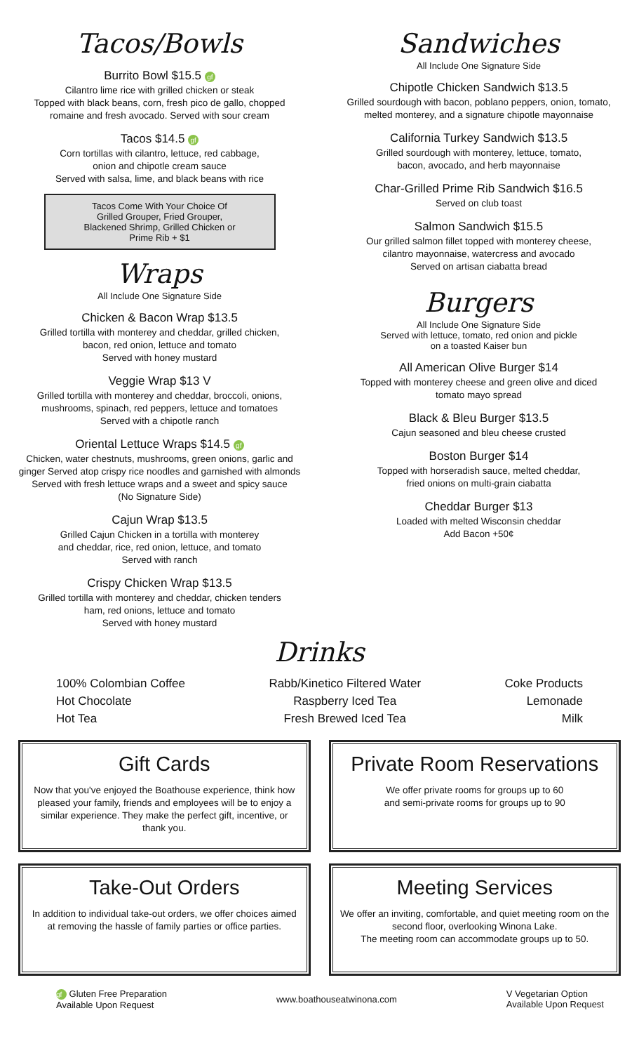Tacos/Bowls
Burrito Bowl $15.5 gf
Cilantro lime rice with grilled chicken or steak
Topped with black beans, corn, fresh pico de gallo, chopped
romaine and fresh avocado. Served with sour cream
Tacos $14.5 gf
Corn tortillas with cilantro, lettuce, red cabbage,
onion and chipotle cream sauce
Served with salsa, lime, and black beans with rice
Tacos Come With Your Choice Of
Grilled Grouper, Fried Grouper,
Blackened Shrimp, Grilled Chicken or
Prime Rib + $1
Wraps
All Include One Signature Side
Chicken & Bacon Wrap $13.5
Grilled tortilla with monterey and cheddar, grilled chicken,
bacon, red onion, lettuce and tomato
Served with honey mustard
Veggie Wrap $13 V
Grilled tortilla with monterey and cheddar, broccoli, onions,
mushrooms, spinach, red peppers, lettuce and tomatoes
Served with a chipotle ranch
Oriental Lettuce Wraps $14.5 gf
Chicken, water chestnuts, mushrooms, green onions, garlic and
ginger Served atop crispy rice noodles and garnished with almonds
Served with fresh lettuce wraps and a sweet and spicy sauce
(No Signature Side)
Cajun Wrap $13.5
Grilled Cajun Chicken in a tortilla with monterey
and cheddar, rice, red onion, lettuce, and tomato
Served with ranch
Crispy Chicken Wrap $13.5
Grilled tortilla with monterey and cheddar, chicken tenders
ham, red onions, lettuce and tomato
Served with honey mustard
Sandwiches
All Include One Signature Side
Chipotle Chicken Sandwich $13.5
Grilled sourdough with bacon, poblano peppers, onion, tomato,
melted monterey, and a signature chipotle mayonnaise
California Turkey Sandwich $13.5
Grilled sourdough with monterey, lettuce, tomato,
bacon, avocado, and herb mayonnaise
Char-Grilled Prime Rib Sandwich $16.5
Served on club toast
Salmon Sandwich $15.5
Our grilled salmon fillet topped with monterey cheese,
cilantro mayonnaise, watercress and avocado
Served on artisan ciabatta bread
Burgers
All Include One Signature Side
Served with lettuce, tomato, red onion and pickle
on a toasted Kaiser bun
All American Olive Burger $14
Topped with monterey cheese and green olive and diced
tomato mayo spread
Black & Bleu Burger $13.5
Cajun seasoned and bleu cheese crusted
Boston Burger $14
Topped with horseradish sauce, melted cheddar,
fried onions on multi-grain ciabatta
Cheddar Burger $13
Loaded with melted Wisconsin cheddar
Add Bacon +50¢
Drinks
100% Colombian Coffee
Hot Chocolate
Hot Tea
Rabb/Kinetico Filtered Water
Raspberry Iced Tea
Fresh Brewed Iced Tea
Coke Products
Lemonade
Milk
Gift Cards
Now that you've enjoyed the Boathouse experience, think how pleased your family, friends and employees will be to enjoy a similar experience. They make the perfect gift, incentive, or thank you.
Private Room Reservations
We offer private rooms for groups up to 60
and semi-private rooms for groups up to 90
Take-Out Orders
In addition to individual take-out orders, we offer choices aimed at removing the hassle of family parties or office parties.
Meeting Services
We offer an inviting, comfortable, and quiet meeting room on the second floor, overlooking Winona Lake.
The meeting room can accommodate groups up to 50.
gf Gluten Free Preparation
Available Upon Request
www.boathouseatwinona.com
V Vegetarian Option
Available Upon Request